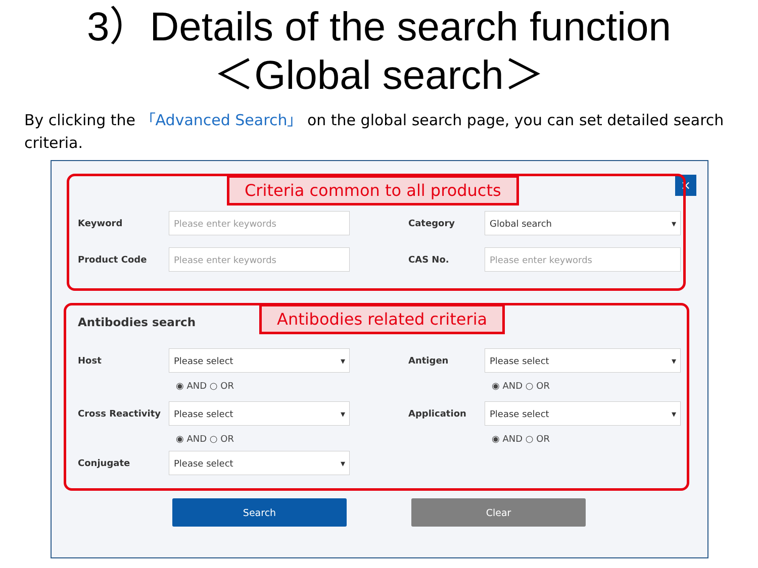3）Details of the search function
＜Global search＞
By clicking the 「Advanced Search」 on the global search page, you can set detailed search criteria.
×
Criteria common to all products
Keyword
Please enter keywords
Category
Global search ▾
Product Code
Please enter keywords
CAS No.
Please enter keywords
Antibodies search Antibodies related criteria
Host
Please select ▾
◉ AND ○ OR
Antigen
Please select ▾
◉ AND ○ OR
Cross Reactivity
Please select ▾
◉ AND ○ OR
Application
Please select ▾
◉ AND ○ OR
Conjugate
Please select ▾
Search Clear